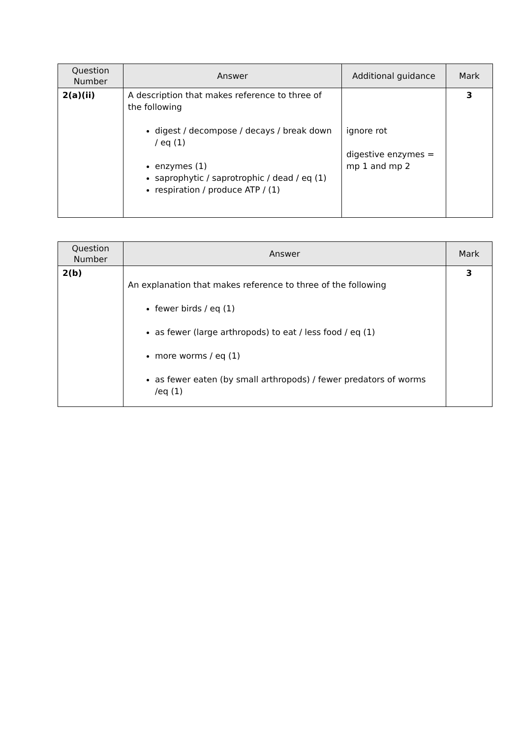| Question Number | Answer | Additional guidance | Mark |
| --- | --- | --- | --- |
| 2(a)(ii) | A description that makes reference to three of the following digest / decompose / decays / break down / eq (1) enzymes (1) saprophytic / saprotrophic / dead / eq (1) respiration / produce ATP / (1) | ignore rot digestive enzymes = mp 1 and mp 2 | 3 |
| Question Number | Answer | Mark |
| --- | --- | --- |
| 2(b) | An explanation that makes reference to three of the following fewer birds / eq (1) as fewer (large arthropods) to eat / less food / eq (1) more worms / eq (1) as fewer eaten (by small arthropods) / fewer predators of worms /eq (1) | 3 |